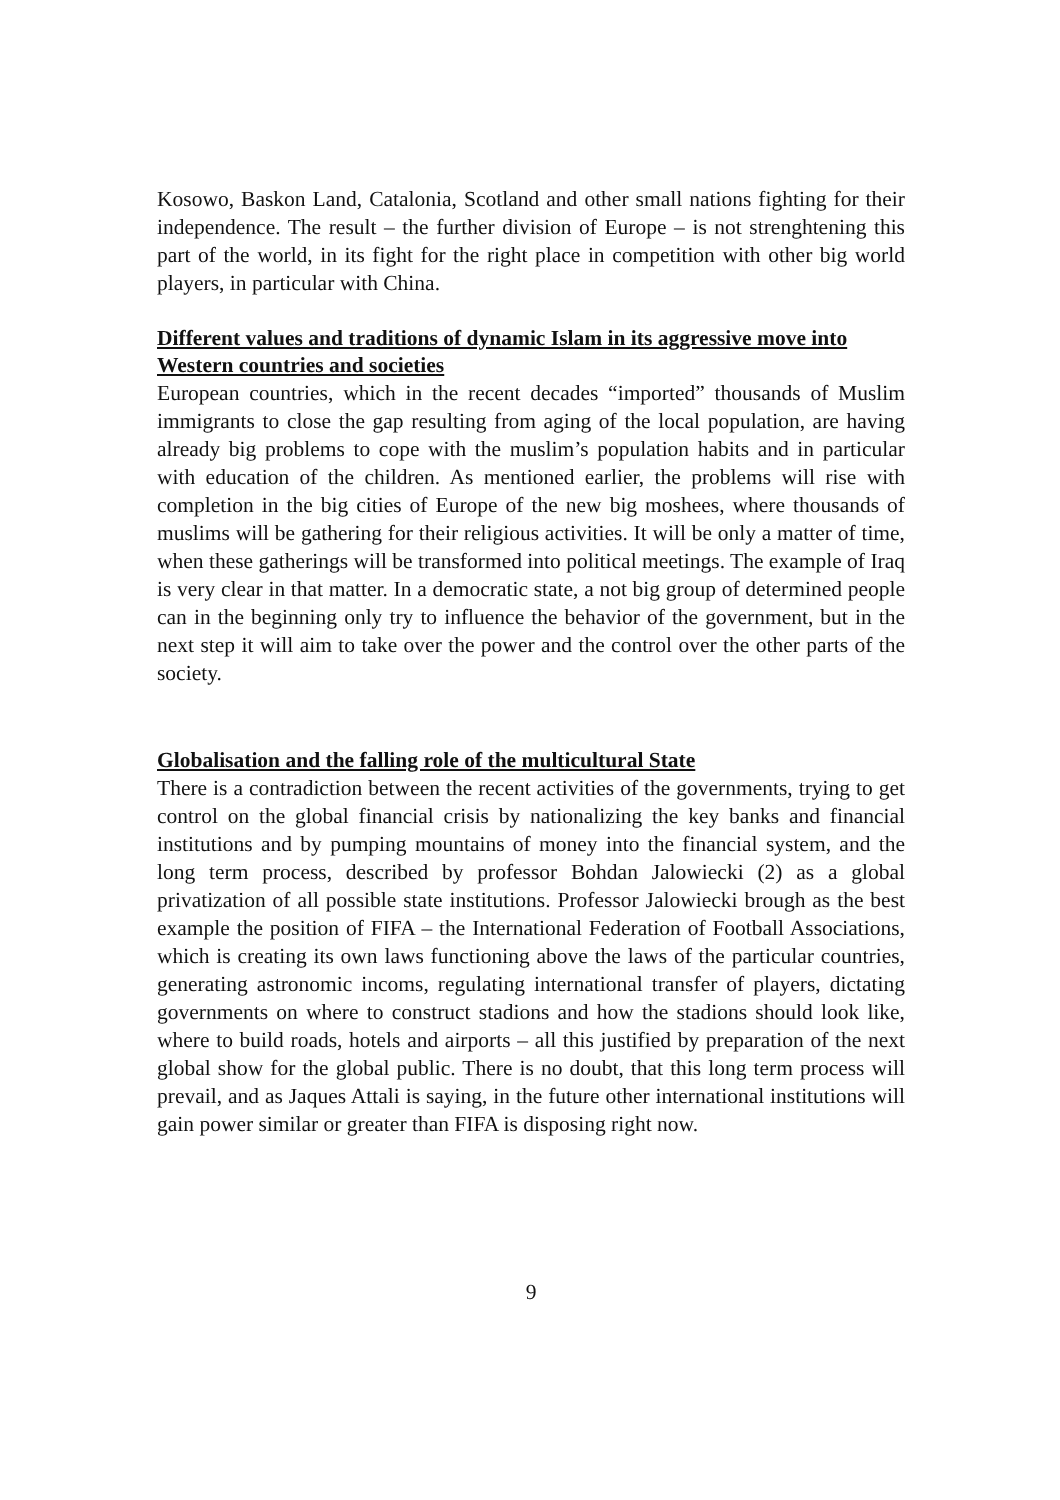Kosowo, Baskon Land, Catalonia, Scotland and other small nations fighting for their independence. The result – the further division of Europe – is not strenghtening this part of the world, in its fight for the right place in competition with other big world players, in particular with China.
Different values and traditions of dynamic Islam in its aggressive move into Western countries and societies
European countries, which in the recent decades “imported” thousands of Muslim immigrants to close the gap resulting from aging of the local population, are having already big problems to cope with the muslim’s population habits and in particular with education of the children. As mentioned earlier, the problems will rise with completion in the big cities of Europe of the new big moshees, where thousands of muslims will be gathering for their religious activities. It will be only a matter of time, when these gatherings will be transformed into political meetings. The example of Iraq is very clear in that matter. In a democratic state, a not big group of determined people can in the beginning only try to influence the behavior of the government, but in the next step it will aim to take over the power and the control over the other parts of the society.
Globalisation and the falling role of the multicultural State
There is a contradiction between the recent activities of the governments, trying to get control on the global financial crisis by nationalizing the key banks and financial institutions and by pumping mountains of money into the financial system, and the long term process, described by professor Bohdan Jalowiecki (2) as a global privatization of all possible state institutions. Professor Jalowiecki brough as the best example the position of FIFA – the International Federation of Football Associations, which is creating its own laws functioning above the laws of the particular countries, generating astronomic incoms, regulating international transfer of players, dictating governments on where to construct stadions and how the stadions should look like, where to build roads, hotels and airports – all this justified by preparation of the next global show for the global public. There is no doubt, that this long term process will prevail, and as Jaques Attali is saying, in the future other international institutions will gain power similar or greater than FIFA is disposing right now.
9